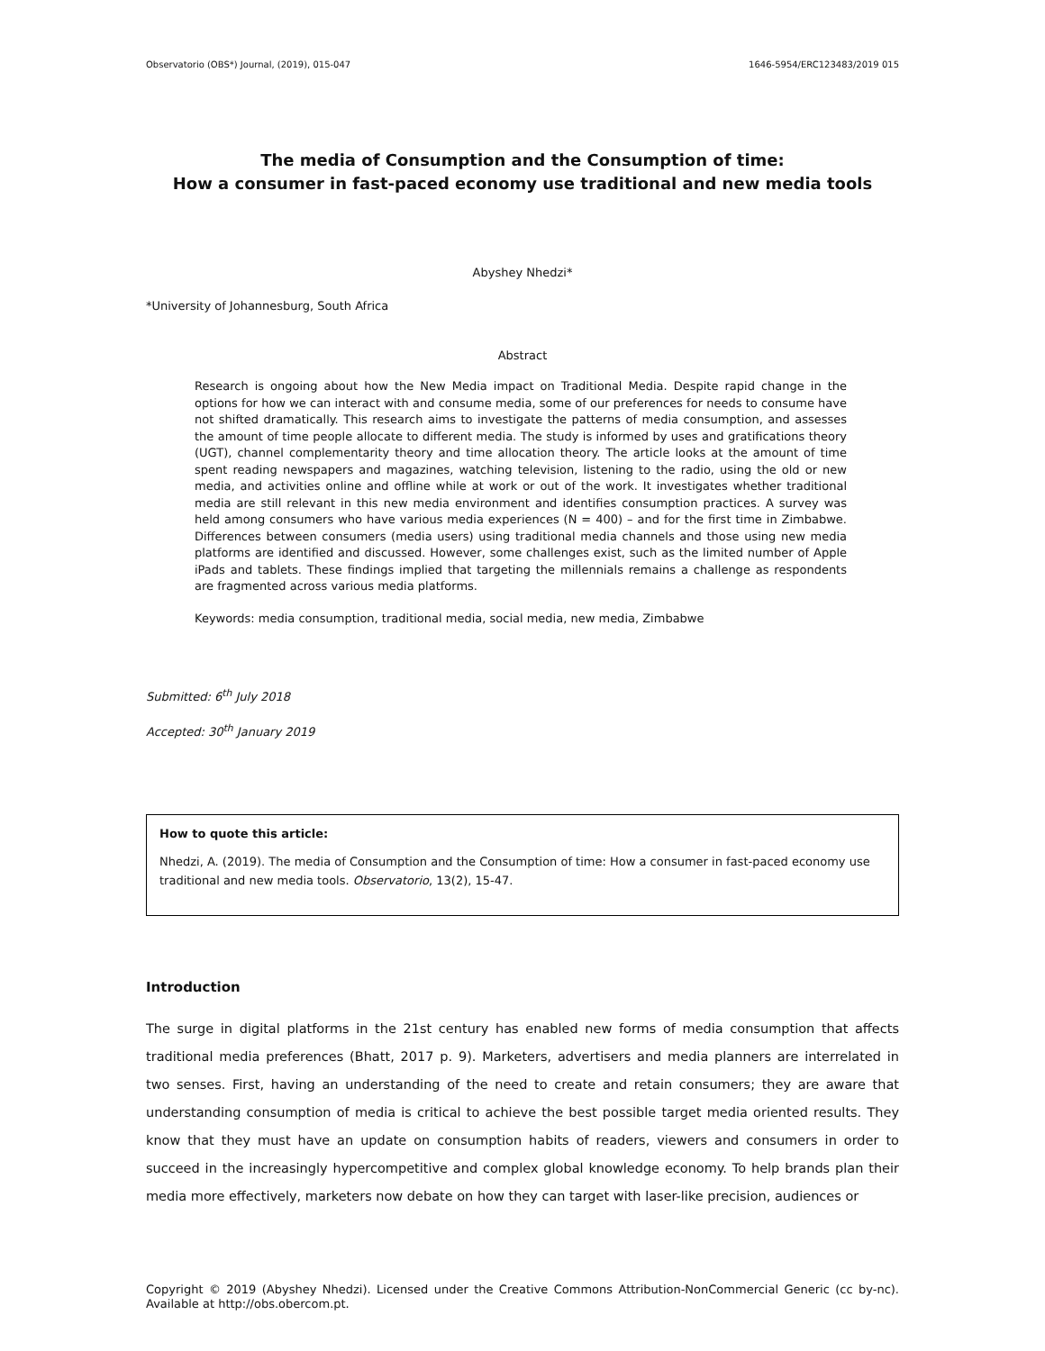Observatorio (OBS*) Journal, (2019), 015-047 1646-5954/ERC123483/2019 015
The media of Consumption and the Consumption of time:
How a consumer in fast-paced economy use traditional and new media tools
Abyshey Nhedzi*
*University of Johannesburg, South Africa
Abstract
Research is ongoing about how the New Media impact on Traditional Media. Despite rapid change in the options for how we can interact with and consume media, some of our preferences for needs to consume have not shifted dramatically. This research aims to investigate the patterns of media consumption, and assesses the amount of time people allocate to different media. The study is informed by uses and gratifications theory (UGT), channel complementarity theory and time allocation theory. The article looks at the amount of time spent reading newspapers and magazines, watching television, listening to the radio, using the old or new media, and activities online and offline while at work or out of the work. It investigates whether traditional media are still relevant in this new media environment and identifies consumption practices. A survey was held among consumers who have various media experiences (N = 400) – and for the first time in Zimbabwe. Differences between consumers (media users) using traditional media channels and those using new media platforms are identified and discussed. However, some challenges exist, such as the limited number of Apple iPads and tablets. These findings implied that targeting the millennials remains a challenge as respondents are fragmented across various media platforms.
Keywords: media consumption, traditional media, social media, new media, Zimbabwe
Submitted: 6<sup>th</sup> July 2018
Accepted: 30<sup>th</sup> January 2019
How to quote this article:
Nhedzi, A. (2019). The media of Consumption and the Consumption of time: How a consumer in fast-paced economy use traditional and new media tools. Observatorio, 13(2), 15-47.
Introduction
The surge in digital platforms in the 21st century has enabled new forms of media consumption that affects traditional media preferences (Bhatt, 2017 p. 9). Marketers, advertisers and media planners are interrelated in two senses. First, having an understanding of the need to create and retain consumers; they are aware that understanding consumption of media is critical to achieve the best possible target media oriented results. They know that they must have an update on consumption habits of readers, viewers and consumers in order to succeed in the increasingly hypercompetitive and complex global knowledge economy. To help brands plan their media more effectively, marketers now debate on how they can target with laser-like precision, audiences or
Copyright © 2019 (Abyshey Nhedzi). Licensed under the Creative Commons Attribution-NonCommercial Generic (cc by-nc). Available at http://obs.obercom.pt.